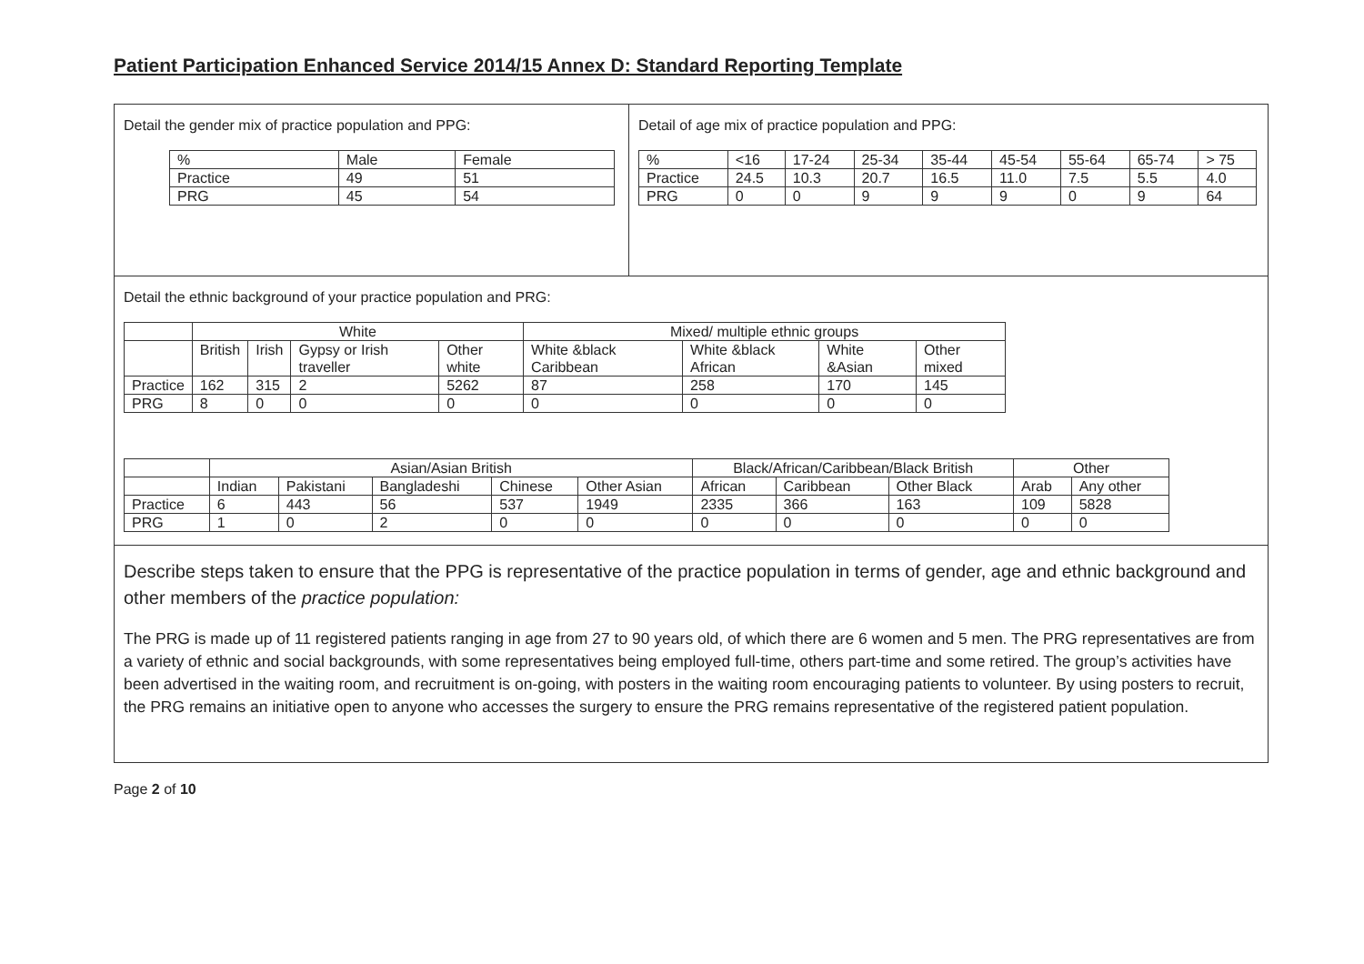Patient Participation Enhanced Service 2014/15 Annex D: Standard Reporting Template
Detail the gender mix of practice population and PPG:
| % | Male | Female |
| Practice | 49 | 51 |
| PRG | 45 | 54 |
Detail of age mix of practice population and PPG:
| % | <16 | 17-24 | 25-34 | 35-44 | 45-54 | 55-64 | 65-74 | > 75 |
| Practice | 24.5 | 10.3 | 20.7 | 16.5 | 11.0 | 7.5 | 5.5 | 4.0 |
| PRG | 0 | 0 | 9 | 9 | 9 | 0 | 9 | 64 |
Detail the ethnic background of your practice population and PRG:
| | White | | | | Mixed/ multiple ethnic groups | | | |
| | British | Irish | Gypsy or Irish traveller | Other white | White &black Caribbean | White &black African | White &Asian | Other mixed |
| Practice | 162 | 315 | 2 | 5262 | 87 | 258 | 170 | 145 |
| PRG | 8 | 0 | 0 | 0 | 0 | 0 | 0 | 0 |
| | Asian/Asian British | | | | | Black/African/Caribbean/Black British | | | Other | |
| | Indian | Pakistani | Bangladeshi | Chinese | Other Asian | African | Caribbean | Other Black | Arab | Any other |
| Practice | 6 | 443 | 56 | 537 | 1949 | 2335 | 366 | 163 | 109 | 5828 |
| PRG | 1 | 0 | 2 | 0 | 0 | 0 | 0 | 0 | 0 | 0 |
Describe steps taken to ensure that the PPG is representative of the practice population in terms of gender, age and ethnic background and other members of the practice population:
The PRG is made up of 11 registered patients ranging in age from 27 to 90 years old, of which there are 6 women and 5 men. The PRG representatives are from a variety of ethnic and social backgrounds, with some representatives being employed full-time, others part-time and some retired. The group’s activities have been advertised in the waiting room, and recruitment is on-going, with posters in the waiting room encouraging patients to volunteer. By using posters to recruit, the PRG remains an initiative open to anyone who accesses the surgery to ensure the PRG remains representative of the registered patient population.
Page 2 of 10